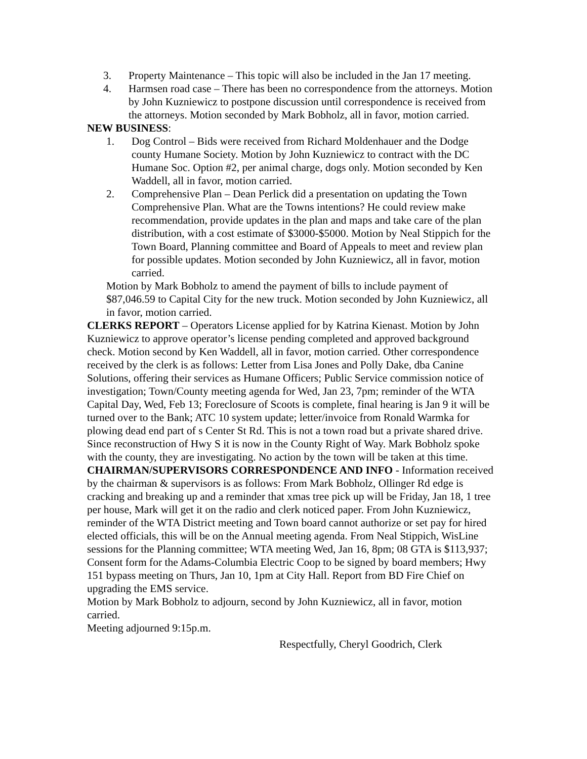3. Property Maintenance – This topic will also be included in the Jan 17 meeting.
4. Harmsen road case – There has been no correspondence from the attorneys. Motion by John Kuzniewicz to postpone discussion until correspondence is received from the attorneys. Motion seconded by Mark Bobholz, all in favor, motion carried.
NEW BUSINESS:
1. Dog Control – Bids were received from Richard Moldenhauer and the Dodge county Humane Society. Motion by John Kuzniewicz to contract with the DC Humane Soc. Option #2, per animal charge, dogs only. Motion seconded by Ken Waddell, all in favor, motion carried.
2. Comprehensive Plan – Dean Perlick did a presentation on updating the Town Comprehensive Plan. What are the Towns intentions? He could review make recommendation, provide updates in the plan and maps and take care of the plan distribution, with a cost estimate of $3000-$5000. Motion by Neal Stippich for the Town Board, Planning committee and Board of Appeals to meet and review plan for possible updates. Motion seconded by John Kuzniewicz, all in favor, motion carried.
Motion by Mark Bobholz to amend the payment of bills to include payment of $87,046.59 to Capital City for the new truck. Motion seconded by John Kuzniewicz, all in favor, motion carried.
CLERKS REPORT – Operators License applied for by Katrina Kienast. Motion by John Kuzniewicz to approve operator’s license pending completed and approved background check. Motion second by Ken Waddell, all in favor, motion carried. Other correspondence received by the clerk is as follows: Letter from Lisa Jones and Polly Dake, dba Canine Solutions, offering their services as Humane Officers; Public Service commission notice of investigation; Town/County meeting agenda for Wed, Jan 23, 7pm; reminder of the WTA Capital Day, Wed, Feb 13; Foreclosure of Scoots is complete, final hearing is Jan 9 it will be turned over to the Bank; ATC 10 system update; letter/invoice from Ronald Warmka for plowing dead end part of s Center St Rd. This is not a town road but a private shared drive. Since reconstruction of Hwy S it is now in the County Right of Way. Mark Bobholz spoke with the county, they are investigating. No action by the town will be taken at this time.
CHAIRMAN/SUPERVISORS CORRESPONDENCE AND INFO - Information received by the chairman & supervisors is as follows: From Mark Bobholz, Ollinger Rd edge is cracking and breaking up and a reminder that xmas tree pick up will be Friday, Jan 18, 1 tree per house, Mark will get it on the radio and clerk noticed paper. From John Kuzniewicz, reminder of the WTA District meeting and Town board cannot authorize or set pay for hired elected officials, this will be on the Annual meeting agenda. From Neal Stippich, WisLine sessions for the Planning committee; WTA meeting Wed, Jan 16, 8pm; 08 GTA is $113,937; Consent form for the Adams-Columbia Electric Coop to be signed by board members; Hwy 151 bypass meeting on Thurs, Jan 10, 1pm at City Hall. Report from BD Fire Chief on upgrading the EMS service.
Motion by Mark Bobholz to adjourn, second by John Kuzniewicz, all in favor, motion carried.
Meeting adjourned 9:15p.m.
Respectfully, Cheryl Goodrich, Clerk